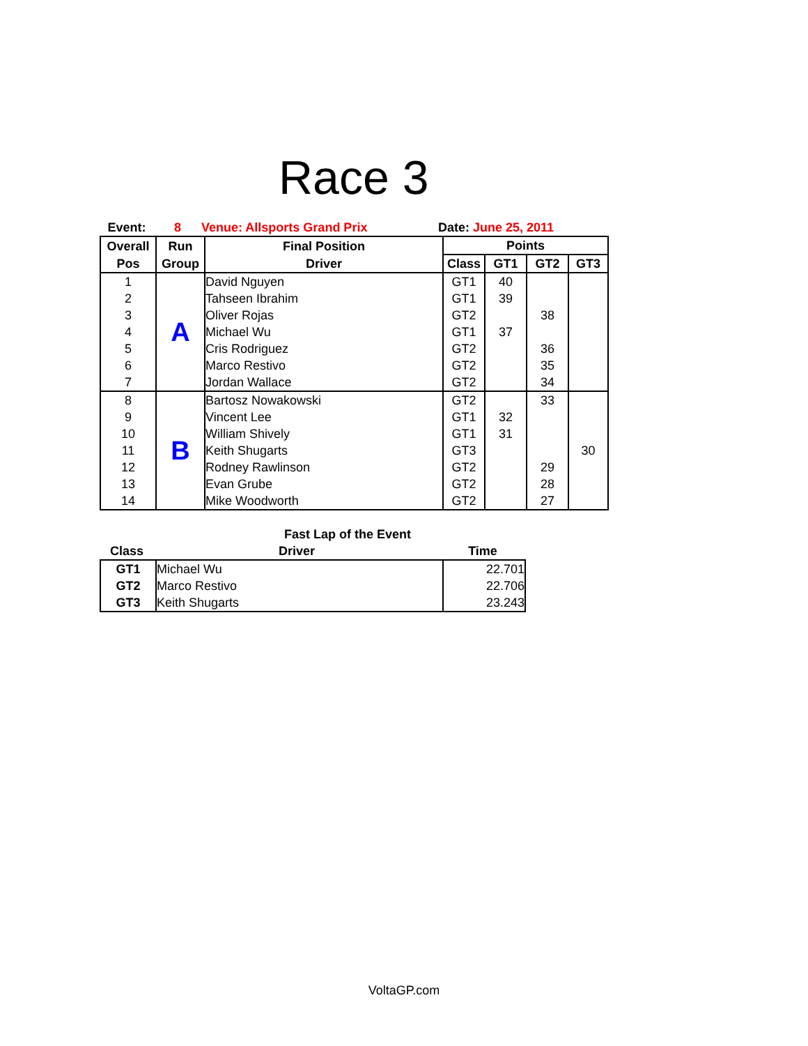Race 3
| Event: | 8 | Venue: Allsports Grand Prix | Date: June 25, 2011 |
| Overall | Run | Final Position | Points | | | |
| --- | --- | --- | --- | --- | --- | --- |
| Pos | Group | Driver | Class | GT1 | GT2 | GT3 |
| 1 | A | David Nguyen | GT1 | 40 | | |
| 2 | | Tahseen Ibrahim | GT1 | 39 | | |
| 3 | | Oliver Rojas | GT2 | | 38 | |
| 4 | | Michael Wu | GT1 | 37 | | |
| 5 | | Cris Rodriguez | GT2 | | 36 | |
| 6 | | Marco Restivo | GT2 | | 35 | |
| 7 | | Jordan Wallace | GT2 | | 34 | |
| 8 | B | Bartosz Nowakowski | GT2 | | 33 | |
| 9 | | Vincent Lee | GT1 | 32 | | |
| 10 | | William Shively | GT1 | 31 | | |
| 11 | | Keith Shugarts | GT3 | | | 30 |
| 12 | | Rodney Rawlinson | GT2 | | 29 | |
| 13 | | Evan Grube | GT2 | | 28 | |
| 14 | | Mike Woodworth | GT2 | | 27 | |
| Fast Lap of the Event | | |
| --- | --- | --- |
| Class | Driver | Time |
| GT1 | Michael Wu | 22.701 |
| GT2 | Marco Restivo | 22.706 |
| GT3 | Keith Shugarts | 23.243 |
VoltaGP.com